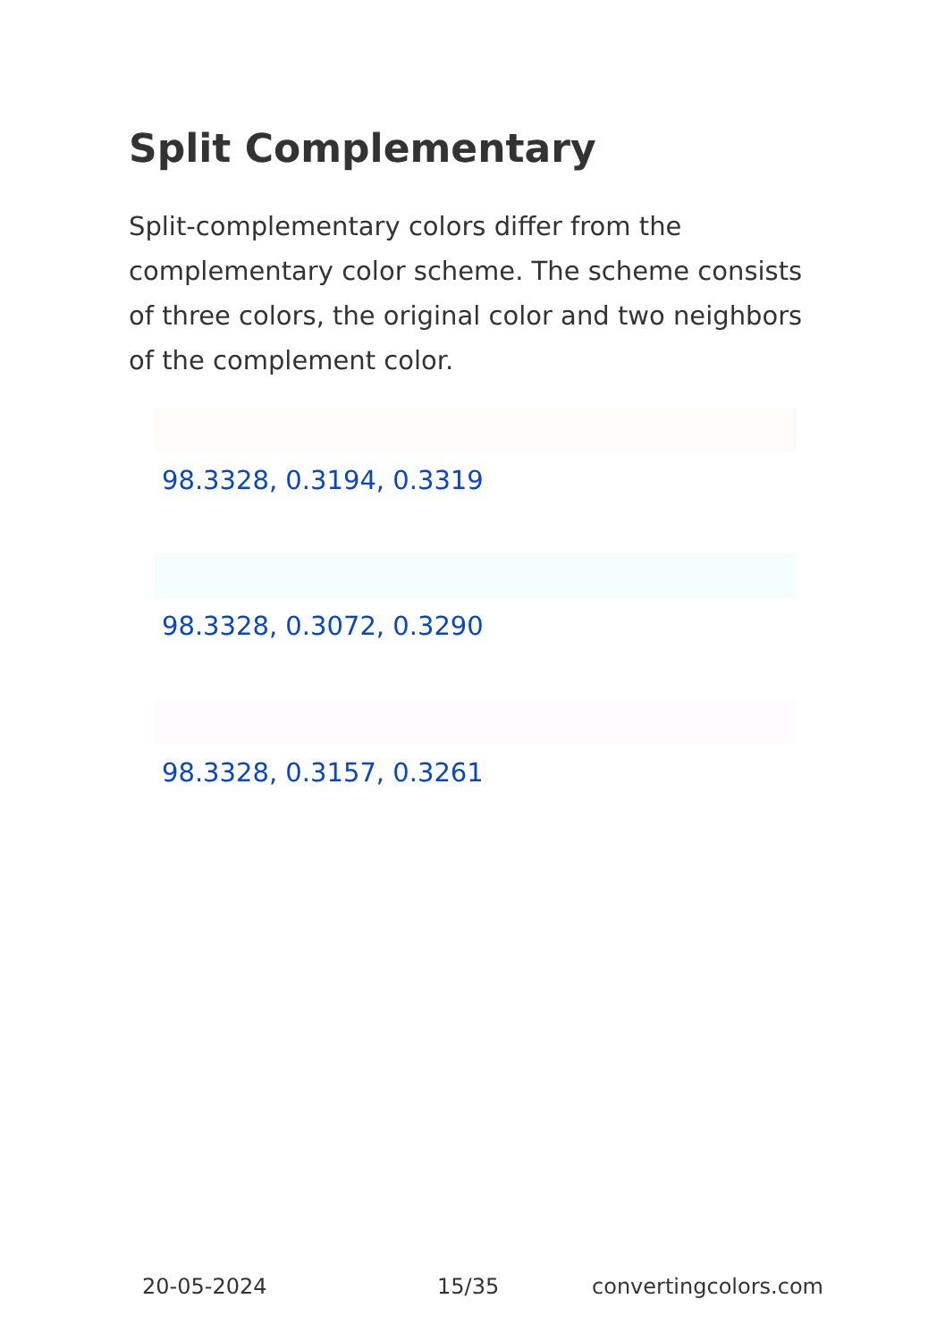Split Complementary
Split-complementary colors differ from the complementary color scheme. The scheme consists of three colors, the original color and two neighbors of the complement color.
98.3328, 0.3194, 0.3319
98.3328, 0.3072, 0.3290
98.3328, 0.3157, 0.3261
20-05-2024 15/35 convertingcolors.com